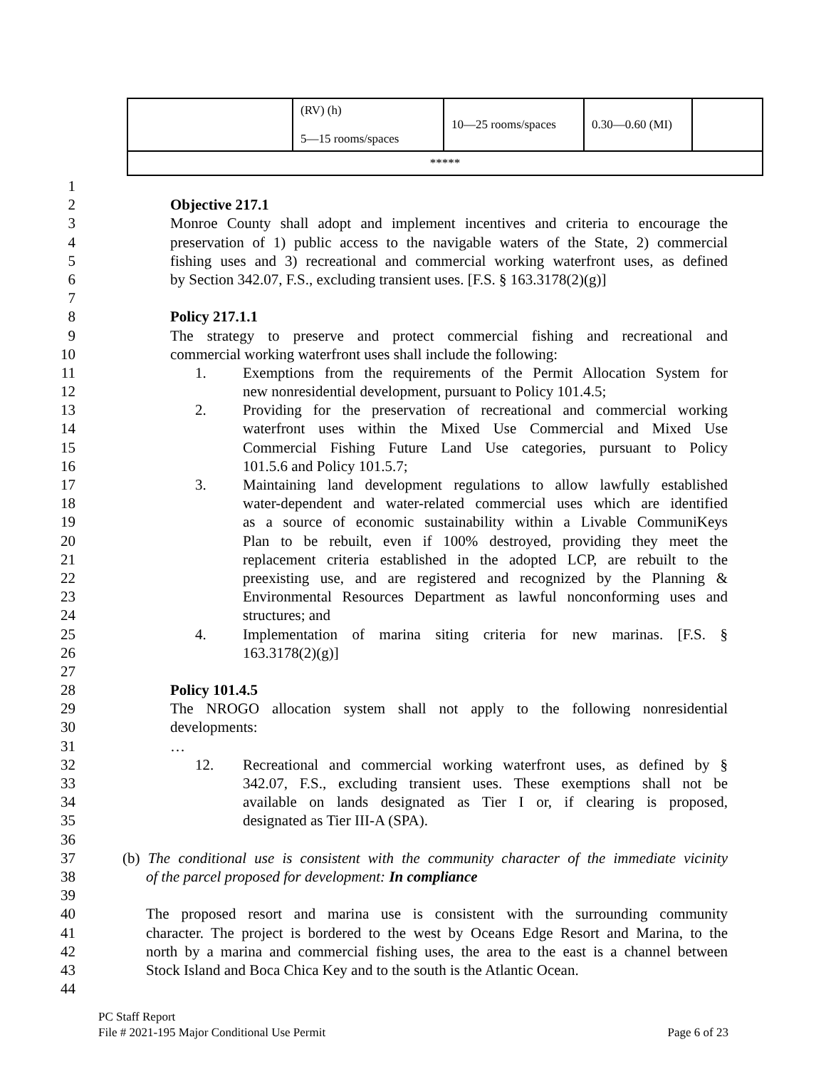| | (RV) (h) 5—15 rooms/spaces | 10—25 rooms/spaces | 0.30—0.60 (MI) | |
| ***** | | | | |
1
2 Objective 217.1
3 Monroe County shall adopt and implement incentives and criteria to encourage the
4 preservation of 1) public access to the navigable waters of the State, 2) commercial
5 fishing uses and 3) recreational and commercial working waterfront uses, as defined
6 by Section 342.07, F.S., excluding transient uses. [F.S. § 163.3178(2)(g)]
7
8 Policy 217.1.1
9 The strategy to preserve and protect commercial fishing and recreational and
10 commercial working waterfront uses shall include the following:
11 1. Exemptions from the requirements of the Permit Allocation System for
12 new nonresidential development, pursuant to Policy 101.4.5;
13 2. Providing for the preservation of recreational and commercial working
14 waterfront uses within the Mixed Use Commercial and Mixed Use
15 Commercial Fishing Future Land Use categories, pursuant to Policy
16 101.5.6 and Policy 101.5.7;
17 3. Maintaining land development regulations to allow lawfully established
18 water-dependent and water-related commercial uses which are identified
19 as a source of economic sustainability within a Livable CommuniKeys
20 Plan to be rebuilt, even if 100% destroyed, providing they meet the
21 replacement criteria established in the adopted LCP, are rebuilt to the
22 preexisting use, and are registered and recognized by the Planning &
23 Environmental Resources Department as lawful nonconforming uses and
24 structures; and
25 4. Implementation of marina siting criteria for new marinas. [F.S. §
26 163.3178(2)(g)]
27
28 Policy 101.4.5
29 The NROGO allocation system shall not apply to the following nonresidential
30 developments:
31 …
32 12. Recreational and commercial working waterfront uses, as defined by §
33 342.07, F.S., excluding transient uses. These exemptions shall not be
34 available on lands designated as Tier I or, if clearing is proposed,
35 designated as Tier III-A (SPA).
36
37 (b) The conditional use is consistent with the community character of the immediate vicinity
38 of the parcel proposed for development: In compliance
39
40 The proposed resort and marina use is consistent with the surrounding community
41 character. The project is bordered to the west by Oceans Edge Resort and Marina, to the
42 north by a marina and commercial fishing uses, the area to the east is a channel between
43 Stock Island and Boca Chica Key and to the south is the Atlantic Ocean.
44
PC Staff Report
File # 2021-195 Major Conditional Use Permit Page 6 of 23